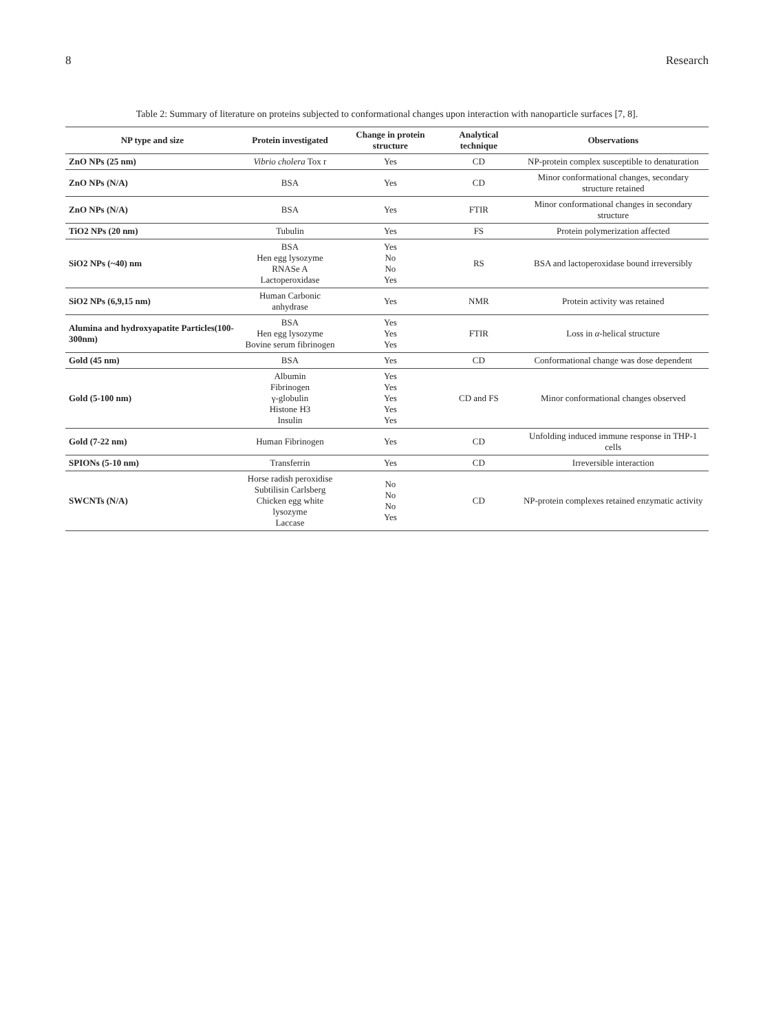8 Research
Table 2: Summary of literature on proteins subjected to conformational changes upon interaction with nanoparticle surfaces [7, 8].
| NP type and size | Protein investigated | Change in protein structure | Analytical technique | Observations |
| --- | --- | --- | --- | --- |
| ZnO NPs (25 nm) | Vibrio cholera Tox r | Yes | CD | NP-protein complex susceptible to denaturation |
| ZnO NPs (N/A) | BSA | Yes | CD | Minor conformational changes, secondary structure retained |
| ZnO NPs (N/A) | BSA | Yes | FTIR | Minor conformational changes in secondary structure |
| TiO2 NPs (20 nm) | Tubulin | Yes | FS | Protein polymerization affected |
| SiO2 NPs (~40) nm | BSA Hen egg lysozyme RNASe A Lactoperoxidase | Yes No No Yes | RS | BSA and lactoperoxidase bound irreversibly |
| SiO2 NPs (6,9,15 nm) | Human Carbonic anhydrase | Yes | NMR | Protein activity was retained |
| Alumina and hydroxyapatite Particles(100-300nm) | BSA Hen egg lysozyme Bovine serum fibrinogen | Yes Yes Yes | FTIR | Loss in α -helical structure |
| Gold (45 nm) | BSA | Yes | CD | Conformational change was dose dependent |
| Gold (5-100 nm) | Albumin Fibrinogen γ-globulin Histone H3 Insulin | Yes Yes Yes Yes Yes | CD and FS | Minor conformational changes observed |
| Gold (7-22 nm) | Human Fibrinogen | Yes | CD | Unfolding induced immune response in THP-1 cells |
| SPIONs (5-10 nm) | Transferrin | Yes | CD | Irreversible interaction |
| SWCNTs (N/A) | Horse radish peroxidise Subtilisin Carlsberg Chicken egg white lysozyme Laccase | No No No Yes | CD | NP-protein complexes retained enzymatic activity |